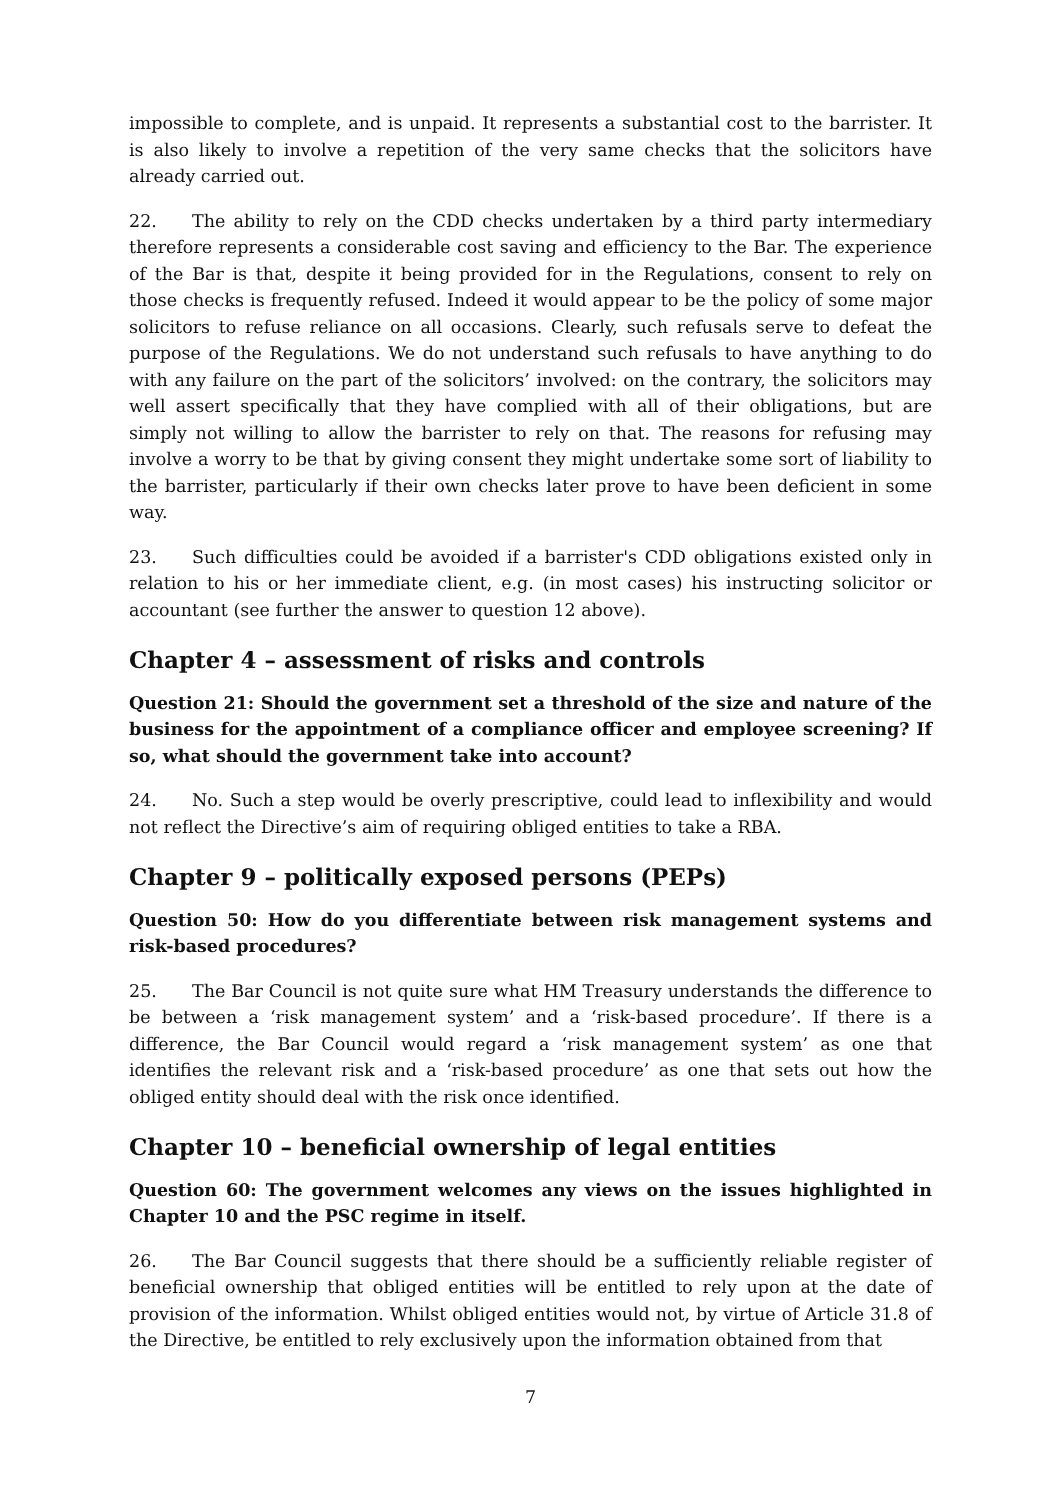impossible to complete, and is unpaid. It represents a substantial cost to the barrister. It is also likely to involve a repetition of the very same checks that the solicitors have already carried out.
22. The ability to rely on the CDD checks undertaken by a third party intermediary therefore represents a considerable cost saving and efficiency to the Bar. The experience of the Bar is that, despite it being provided for in the Regulations, consent to rely on those checks is frequently refused. Indeed it would appear to be the policy of some major solicitors to refuse reliance on all occasions. Clearly, such refusals serve to defeat the purpose of the Regulations. We do not understand such refusals to have anything to do with any failure on the part of the solicitors’ involved: on the contrary, the solicitors may well assert specifically that they have complied with all of their obligations, but are simply not willing to allow the barrister to rely on that. The reasons for refusing may involve a worry to be that by giving consent they might undertake some sort of liability to the barrister, particularly if their own checks later prove to have been deficient in some way.
23. Such difficulties could be avoided if a barrister's CDD obligations existed only in relation to his or her immediate client, e.g. (in most cases) his instructing solicitor or accountant (see further the answer to question 12 above).
Chapter 4 – assessment of risks and controls
Question 21: Should the government set a threshold of the size and nature of the business for the appointment of a compliance officer and employee screening? If so, what should the government take into account?
24. No. Such a step would be overly prescriptive, could lead to inflexibility and would not reflect the Directive’s aim of requiring obliged entities to take a RBA.
Chapter 9 – politically exposed persons (PEPs)
Question 50: How do you differentiate between risk management systems and risk-based procedures?
25. The Bar Council is not quite sure what HM Treasury understands the difference to be between a ‘risk management system’ and a ‘risk-based procedure’. If there is a difference, the Bar Council would regard a ‘risk management system’ as one that identifies the relevant risk and a ‘risk-based procedure’ as one that sets out how the obliged entity should deal with the risk once identified.
Chapter 10 – beneficial ownership of legal entities
Question 60: The government welcomes any views on the issues highlighted in Chapter 10 and the PSC regime in itself.
26. The Bar Council suggests that there should be a sufficiently reliable register of beneficial ownership that obliged entities will be entitled to rely upon at the date of provision of the information. Whilst obliged entities would not, by virtue of Article 31.8 of the Directive, be entitled to rely exclusively upon the information obtained from that
7